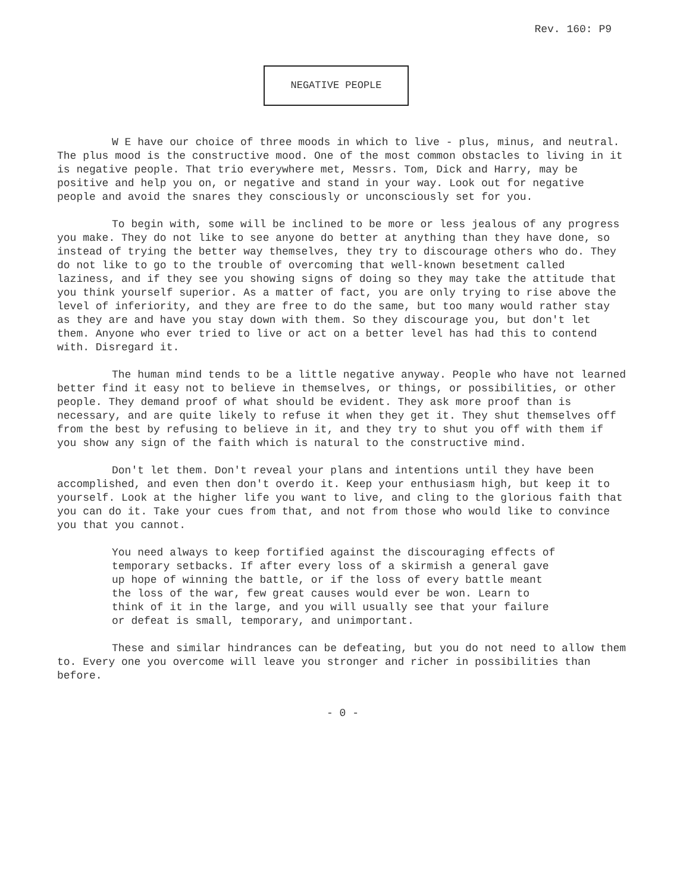Rev. 160: P9
NEGATIVE PEOPLE
W E have our choice of three moods in which to live - plus, minus, and neutral. The plus mood is the constructive mood. One of the most common obstacles to living in it is negative people. That trio everywhere met, Messrs. Tom, Dick and Harry, may be positive and help you on, or negative and stand in your way. Look out for negative people and avoid the snares they consciously or unconsciously set for you.
To begin with, some will be inclined to be more or less jealous of any progress you make. They do not like to see anyone do better at anything than they have done, so instead of trying the better way themselves, they try to discourage others who do. They do not like to go to the trouble of overcoming that well-known besetment called laziness, and if they see you showing signs of doing so they may take the attitude that you think yourself superior. As a matter of fact, you are only trying to rise above the level of inferiority, and they are free to do the same, but too many would rather stay as they are and have you stay down with them. So they discourage you, but don't let them. Anyone who ever tried to live or act on a better level has had this to contend with. Disregard it.
The human mind tends to be a little negative anyway. People who have not learned better find it easy not to believe in themselves, or things, or possibilities, or other people. They demand proof of what should be evident. They ask more proof than is necessary, and are quite likely to refuse it when they get it. They shut themselves off from the best by refusing to believe in it, and they try to shut you off with them if you show any sign of the faith which is natural to the constructive mind.
Don't let them. Don't reveal your plans and intentions until they have been accomplished, and even then don't overdo it. Keep your enthusiasm high, but keep it to yourself. Look at the higher life you want to live, and cling to the glorious faith that you can do it. Take your cues from that, and not from those who would like to convince you that you cannot.
You need always to keep fortified against the discouraging effects of temporary setbacks. If after every loss of a skirmish a general gave up hope of winning the battle, or if the loss of every battle meant the loss of the war, few great causes would ever be won. Learn to think of it in the large, and you will usually see that your failure or defeat is small, temporary, and unimportant.
These and similar hindrances can be defeating, but you do not need to allow them to. Every one you overcome will leave you stronger and richer in possibilities than before.
- 0 -